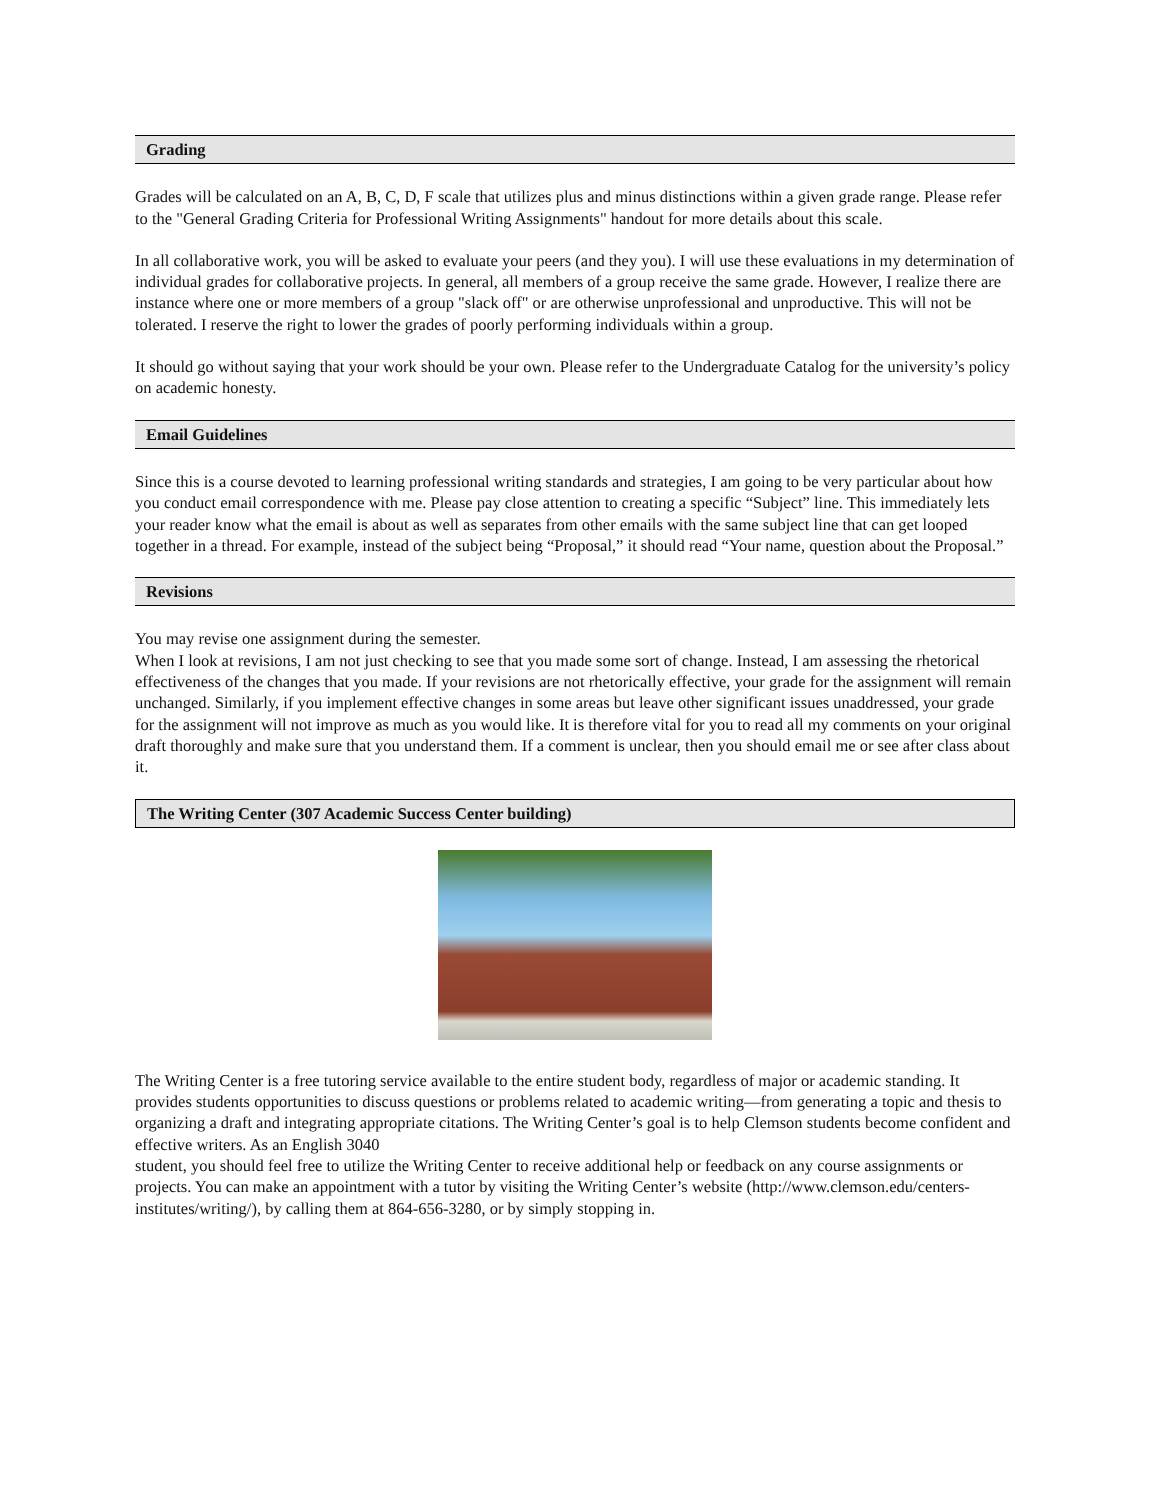Grading
Grades will be calculated on an A, B, C, D, F scale that utilizes plus and minus distinctions within a given grade range. Please refer to the "General Grading Criteria for Professional Writing Assignments" handout for more details about this scale.
In all collaborative work, you will be asked to evaluate your peers (and they you). I will use these evaluations in my determination of individual grades for collaborative projects. In general, all members of a group receive the same grade. However, I realize there are instance where one or more members of a group "slack off" or are otherwise unprofessional and unproductive. This will not be tolerated. I reserve the right to lower the grades of poorly performing individuals within a group.
It should go without saying that your work should be your own. Please refer to the Undergraduate Catalog for the university’s policy on academic honesty.
Email Guidelines
Since this is a course devoted to learning professional writing standards and strategies, I am going to be very particular about how you conduct email correspondence with me. Please pay close attention to creating a specific “Subject” line. This immediately lets your reader know what the email is about as well as separates from other emails with the same subject line that can get looped together in a thread. For example, instead of the subject being “Proposal,” it should read “Your name, question about the Proposal.”
Revisions
You may revise one assignment during the semester.
When I look at revisions, I am not just checking to see that you made some sort of change. Instead, I am assessing the rhetorical effectiveness of the changes that you made. If your revisions are not rhetorically effective, your grade for the assignment will remain unchanged. Similarly, if you implement effective changes in some areas but leave other significant issues unaddressed, your grade for the assignment will not improve as much as you would like. It is therefore vital for you to read all my comments on your original draft thoroughly and make sure that you understand them. If a comment is unclear, then you should email me or see after class about it.
The Writing Center (307 Academic Success Center building)
The Writing Center is a free tutoring service available to the entire student body, regardless of major or academic standing. It provides students opportunities to discuss questions or problems related to academic writing—from generating a topic and thesis to organizing a draft and integrating appropriate citations. The Writing Center’s goal is to help Clemson students become confident and effective writers. As an English 3040
student, you should feel free to utilize the Writing Center to receive additional help or feedback on any course assignments or projects. You can make an appointment with a tutor by visiting the Writing Center’s website (http://www.clemson.edu/centers-institutes/writing/), by calling them at 864-656-3280, or by simply stopping in.